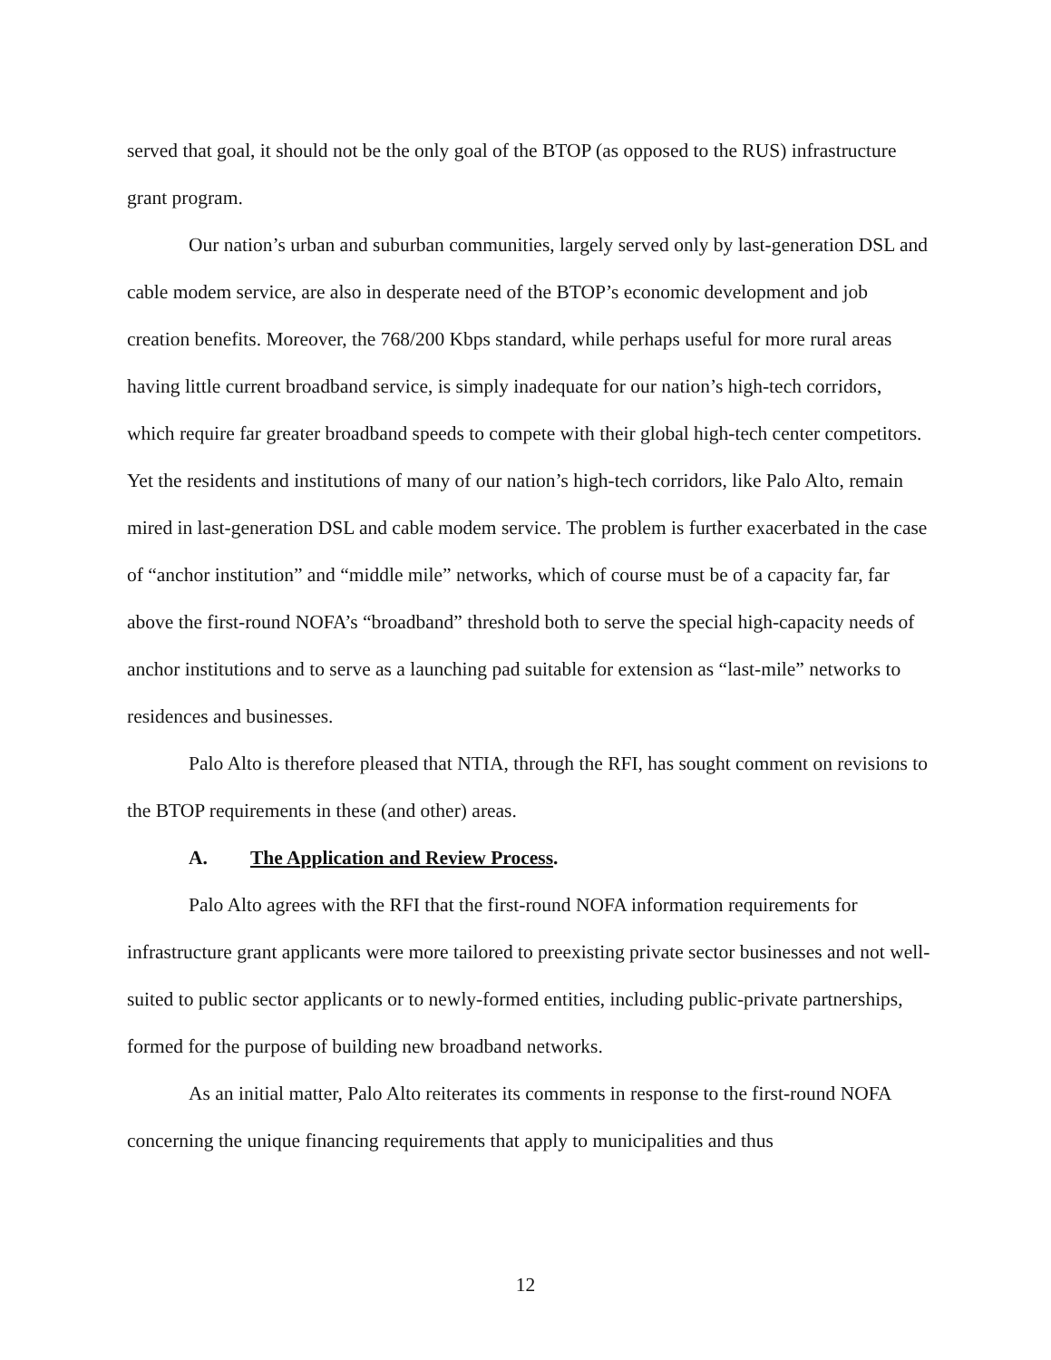served that goal, it should not be the only goal of the BTOP (as opposed to the RUS) infrastructure grant program.
Our nation’s urban and suburban communities, largely served only by last-generation DSL and cable modem service, are also in desperate need of the BTOP’s economic development and job creation benefits. Moreover, the 768/200 Kbps standard, while perhaps useful for more rural areas having little current broadband service, is simply inadequate for our nation’s high-tech corridors, which require far greater broadband speeds to compete with their global high-tech center competitors. Yet the residents and institutions of many of our nation’s high-tech corridors, like Palo Alto, remain mired in last-generation DSL and cable modem service. The problem is further exacerbated in the case of “anchor institution” and “middle mile” networks, which of course must be of a capacity far, far above the first-round NOFA’s “broadband” threshold both to serve the special high-capacity needs of anchor institutions and to serve as a launching pad suitable for extension as “last-mile” networks to residences and businesses.
Palo Alto is therefore pleased that NTIA, through the RFI, has sought comment on revisions to the BTOP requirements in these (and other) areas.
A. The Application and Review Process.
Palo Alto agrees with the RFI that the first-round NOFA information requirements for infrastructure grant applicants were more tailored to preexisting private sector businesses and not well-suited to public sector applicants or to newly-formed entities, including public-private partnerships, formed for the purpose of building new broadband networks.
As an initial matter, Palo Alto reiterates its comments in response to the first-round NOFA concerning the unique financing requirements that apply to municipalities and thus
12